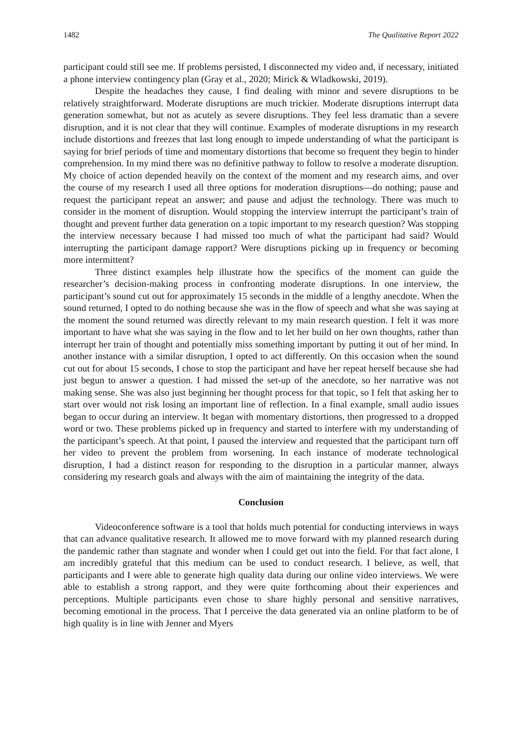1482 The Qualitative Report 2022
participant could still see me. If problems persisted, I disconnected my video and, if necessary, initiated a phone interview contingency plan (Gray et al., 2020; Mirick & Wladkowski, 2019).
Despite the headaches they cause, I find dealing with minor and severe disruptions to be relatively straightforward. Moderate disruptions are much trickier. Moderate disruptions interrupt data generation somewhat, but not as acutely as severe disruptions. They feel less dramatic than a severe disruption, and it is not clear that they will continue. Examples of moderate disruptions in my research include distortions and freezes that last long enough to impede understanding of what the participant is saying for brief periods of time and momentary distortions that become so frequent they begin to hinder comprehension. In my mind there was no definitive pathway to follow to resolve a moderate disruption. My choice of action depended heavily on the context of the moment and my research aims, and over the course of my research I used all three options for moderation disruptions—do nothing; pause and request the participant repeat an answer; and pause and adjust the technology. There was much to consider in the moment of disruption. Would stopping the interview interrupt the participant’s train of thought and prevent further data generation on a topic important to my research question? Was stopping the interview necessary because I had missed too much of what the participant had said? Would interrupting the participant damage rapport? Were disruptions picking up in frequency or becoming more intermittent?
Three distinct examples help illustrate how the specifics of the moment can guide the researcher’s decision-making process in confronting moderate disruptions. In one interview, the participant’s sound cut out for approximately 15 seconds in the middle of a lengthy anecdote. When the sound returned, I opted to do nothing because she was in the flow of speech and what she was saying at the moment the sound returned was directly relevant to my main research question. I felt it was more important to have what she was saying in the flow and to let her build on her own thoughts, rather than interrupt her train of thought and potentially miss something important by putting it out of her mind. In another instance with a similar disruption, I opted to act differently. On this occasion when the sound cut out for about 15 seconds, I chose to stop the participant and have her repeat herself because she had just begun to answer a question. I had missed the set-up of the anecdote, so her narrative was not making sense. She was also just beginning her thought process for that topic, so I felt that asking her to start over would not risk losing an important line of reflection. In a final example, small audio issues began to occur during an interview. It began with momentary distortions, then progressed to a dropped word or two. These problems picked up in frequency and started to interfere with my understanding of the participant’s speech. At that point, I paused the interview and requested that the participant turn off her video to prevent the problem from worsening. In each instance of moderate technological disruption, I had a distinct reason for responding to the disruption in a particular manner, always considering my research goals and always with the aim of maintaining the integrity of the data.
Conclusion
Videoconference software is a tool that holds much potential for conducting interviews in ways that can advance qualitative research. It allowed me to move forward with my planned research during the pandemic rather than stagnate and wonder when I could get out into the field. For that fact alone, I am incredibly grateful that this medium can be used to conduct research. I believe, as well, that participants and I were able to generate high quality data during our online video interviews. We were able to establish a strong rapport, and they were quite forthcoming about their experiences and perceptions. Multiple participants even chose to share highly personal and sensitive narratives, becoming emotional in the process. That I perceive the data generated via an online platform to be of high quality is in line with Jenner and Myers